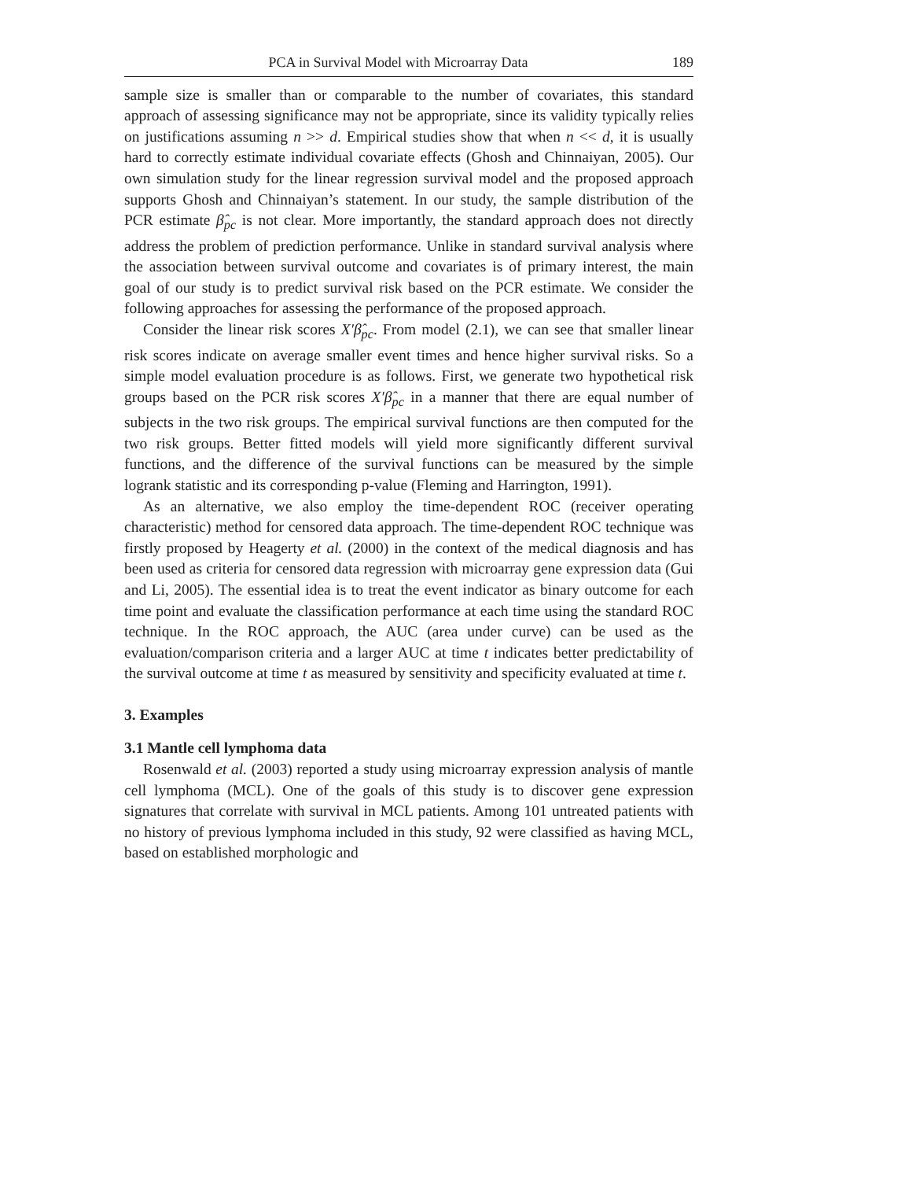PCA in Survival Model with Microarray Data 189
sample size is smaller than or comparable to the number of covariates, this standard approach of assessing significance may not be appropriate, since its validity typically relies on justifications assuming n >> d. Empirical studies show that when n << d, it is usually hard to correctly estimate individual covariate effects (Ghosh and Chinnaiyan, 2005). Our own simulation study for the linear regression survival model and the proposed approach supports Ghosh and Chinnaiyan’s statement. In our study, the sample distribution of the PCR estimate β̂<sub>pc</sub> is not clear. More importantly, the standard approach does not directly address the problem of prediction performance. Unlike in standard survival analysis where the association between survival outcome and covariates is of primary interest, the main goal of our study is to predict survival risk based on the PCR estimate. We consider the following approaches for assessing the performance of the proposed approach.
Consider the linear risk scores X′β̂<sub>pc</sub>. From model (2.1), we can see that smaller linear risk scores indicate on average smaller event times and hence higher survival risks. So a simple model evaluation procedure is as follows. First, we generate two hypothetical risk groups based on the PCR risk scores X′β̂<sub>pc</sub> in a manner that there are equal number of subjects in the two risk groups. The empirical survival functions are then computed for the two risk groups. Better fitted models will yield more significantly different survival functions, and the difference of the survival functions can be measured by the simple logrank statistic and its corresponding p-value (Fleming and Harrington, 1991).
As an alternative, we also employ the time-dependent ROC (receiver operating characteristic) method for censored data approach. The time-dependent ROC technique was firstly proposed by Heagerty et al. (2000) in the context of the medical diagnosis and has been used as criteria for censored data regression with microarray gene expression data (Gui and Li, 2005). The essential idea is to treat the event indicator as binary outcome for each time point and evaluate the classification performance at each time using the standard ROC technique. In the ROC approach, the AUC (area under curve) can be used as the evaluation/comparison criteria and a larger AUC at time t indicates better predictability of the survival outcome at time t as measured by sensitivity and specificity evaluated at time t.
3. Examples
3.1 Mantle cell lymphoma data
Rosenwald et al. (2003) reported a study using microarray expression analysis of mantle cell lymphoma (MCL). One of the goals of this study is to discover gene expression signatures that correlate with survival in MCL patients. Among 101 untreated patients with no history of previous lymphoma included in this study, 92 were classified as having MCL, based on established morphologic and